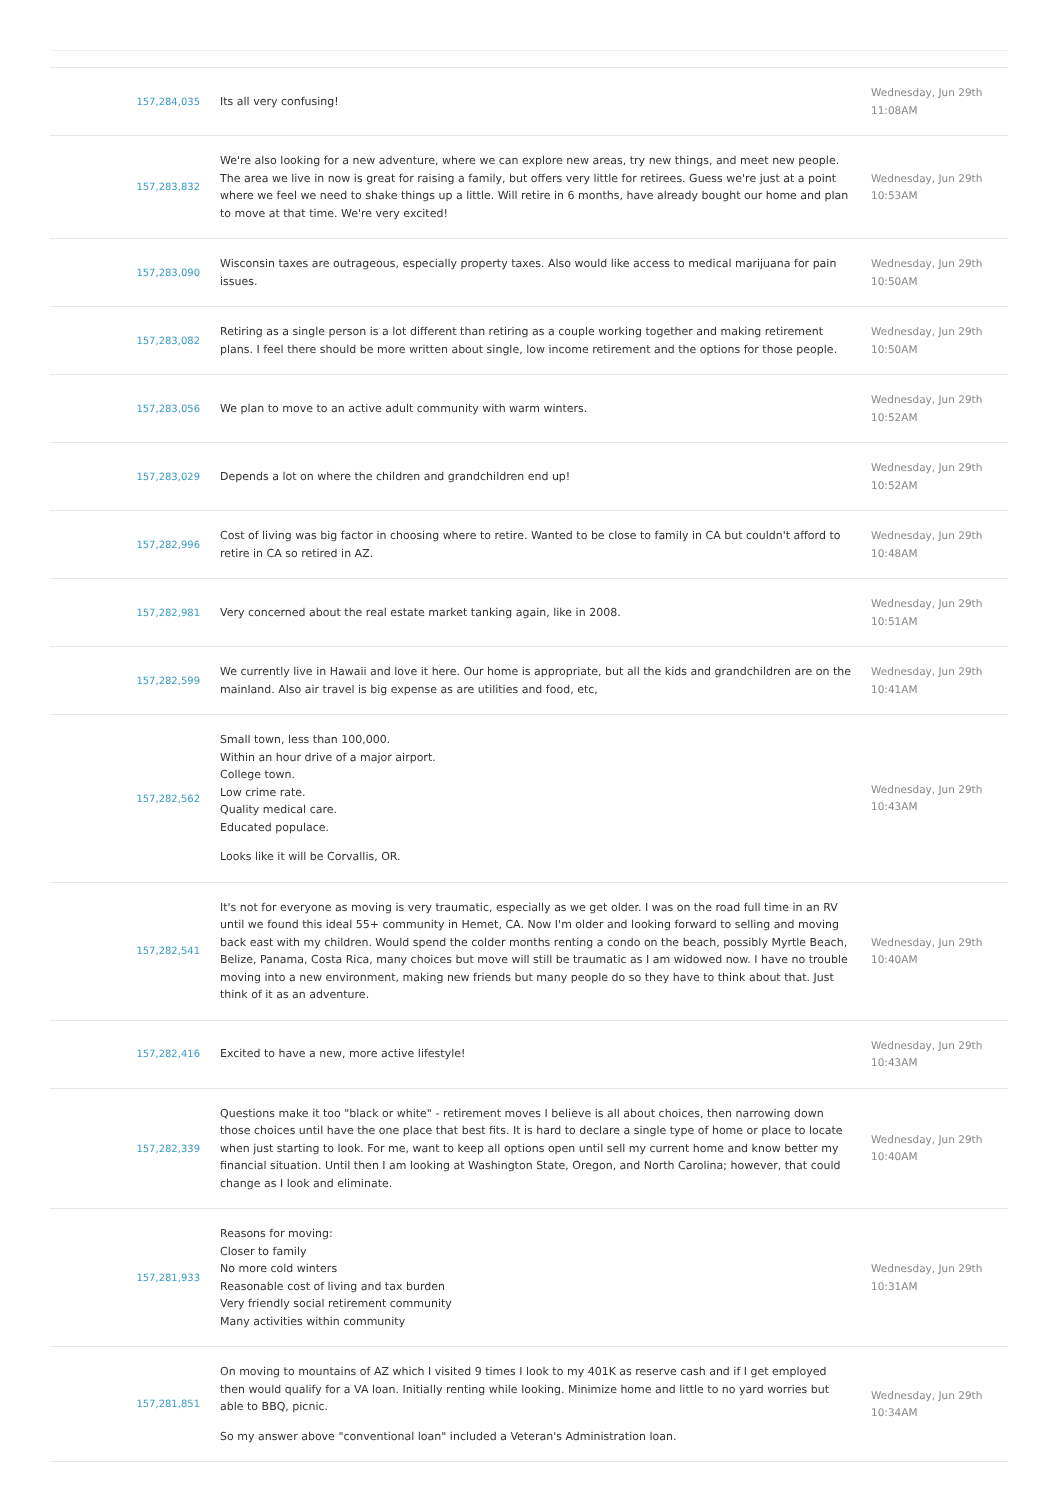| 157,284,035 | Its all very confusing! | Wednesday, Jun 29th 11:08AM |
| 157,283,832 | We're also looking for a new adventure, where we can explore new areas, try new things, and meet new people. The area we live in now is great for raising a family, but offers very little for retirees. Guess we're just at a point where we feel we need to shake things up a little. Will retire in 6 months, have already bought our home and plan to move at that time. We're very excited! | Wednesday, Jun 29th 10:53AM |
| 157,283,090 | Wisconsin taxes are outrageous, especially property taxes. Also would like access to medical marijuana for pain issues. | Wednesday, Jun 29th 10:50AM |
| 157,283,082 | Retiring as a single person is a lot different than retiring as a couple working together and making retirement plans. I feel there should be more written about single, low income retirement and the options for those people. | Wednesday, Jun 29th 10:50AM |
| 157,283,056 | We plan to move to an active adult community with warm winters. | Wednesday, Jun 29th 10:52AM |
| 157,283,029 | Depends a lot on where the children and grandchildren end up! | Wednesday, Jun 29th 10:52AM |
| 157,282,996 | Cost of living was big factor in choosing where to retire. Wanted to be close to family in CA but couldn't afford to retire in CA so retired in AZ. | Wednesday, Jun 29th 10:48AM |
| 157,282,981 | Very concerned about the real estate market tanking again, like in 2008. | Wednesday, Jun 29th 10:51AM |
| 157,282,599 | We currently live in Hawaii and love it here. Our home is appropriate, but all the kids and grandchildren are on the mainland. Also air travel is big expense as are utilities and food, etc, | Wednesday, Jun 29th 10:41AM |
| 157,282,562 | Small town, less than 100,000. Within an hour drive of a major airport. College town. Low crime rate. Quality medical care. Educated populace. Looks like it will be Corvallis, OR. | Wednesday, Jun 29th 10:43AM |
| 157,282,541 | It's not for everyone as moving is very traumatic, especially as we get older. I was on the road full time in an RV until we found this ideal 55+ community in Hemet, CA. Now I'm older and looking forward to selling and moving back east with my children. Would spend the colder months renting a condo on the beach, possibly Myrtle Beach, Belize, Panama, Costa Rica, many choices but move will still be traumatic as I am widowed now. I have no trouble moving into a new environment, making new friends but many people do so they have to think about that. Just think of it as an adventure. | Wednesday, Jun 29th 10:40AM |
| 157,282,416 | Excited to have a new, more active lifestyle! | Wednesday, Jun 29th 10:43AM |
| 157,282,339 | Questions make it too "black or white" - retirement moves I believe is all about choices, then narrowing down those choices until have the one place that best fits. It is hard to declare a single type of home or place to locate when just starting to look. For me, want to keep all options open until sell my current home and know better my financial situation. Until then I am looking at Washington State, Oregon, and North Carolina; however, that could change as I look and eliminate. | Wednesday, Jun 29th 10:40AM |
| 157,281,933 | Reasons for moving: Closer to family No more cold winters Reasonable cost of living and tax burden Very friendly social retirement community Many activities within community | Wednesday, Jun 29th 10:31AM |
| 157,281,851 | On moving to mountains of AZ which I visited 9 times I look to my 401K as reserve cash and if I get employed then would qualify for a VA loan. Initially renting while looking. Minimize home and little to no yard worries but able to BBQ, picnic. So my answer above "conventional loan" included a Veteran's Administration loan. | Wednesday, Jun 29th 10:34AM |